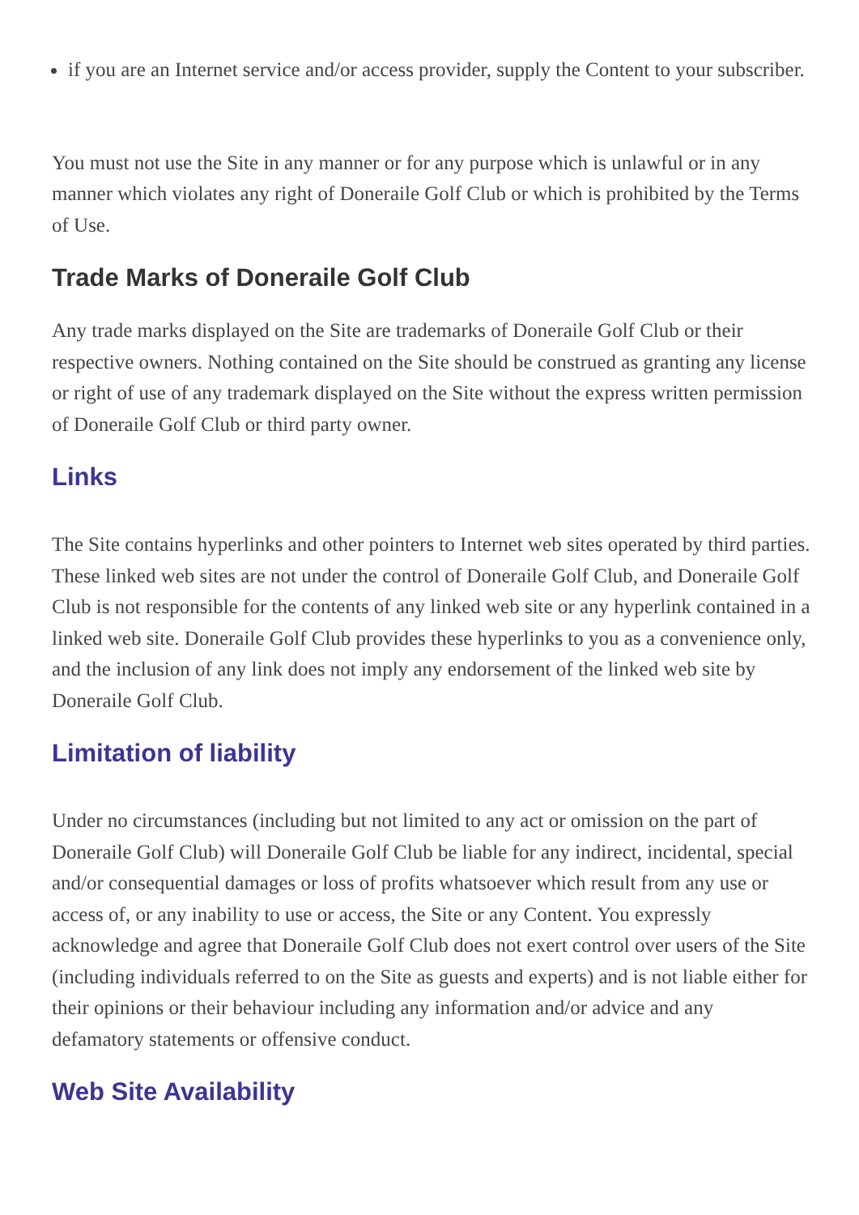if you are an Internet service and/or access provider, supply the Content to your subscriber.
You must not use the Site in any manner or for any purpose which is unlawful or in any manner which violates any right of Doneraile Golf Club or which is prohibited by the Terms of Use.
Trade Marks of Doneraile Golf Club
Any trade marks displayed on the Site are trademarks of Doneraile Golf Club or their respective owners. Nothing contained on the Site should be construed as granting any license or right of use of any trademark displayed on the Site without the express written permission of Doneraile Golf Club or third party owner.
Links
The Site contains hyperlinks and other pointers to Internet web sites operated by third parties. These linked web sites are not under the control of Doneraile Golf Club, and Doneraile Golf Club is not responsible for the contents of any linked web site or any hyperlink contained in a linked web site. Doneraile Golf Club provides these hyperlinks to you as a convenience only, and the inclusion of any link does not imply any endorsement of the linked web site by Doneraile Golf Club.
Limitation of liability
Under no circumstances (including but not limited to any act or omission on the part of Doneraile Golf Club) will Doneraile Golf Club be liable for any indirect, incidental, special and/or consequential damages or loss of profits whatsoever which result from any use or access of, or any inability to use or access, the Site or any Content. You expressly acknowledge and agree that Doneraile Golf Club does not exert control over users of the Site (including individuals referred to on the Site as guests and experts) and is not liable either for their opinions or their behaviour including any information and/or advice and any defamatory statements or offensive conduct.
Web Site Availability